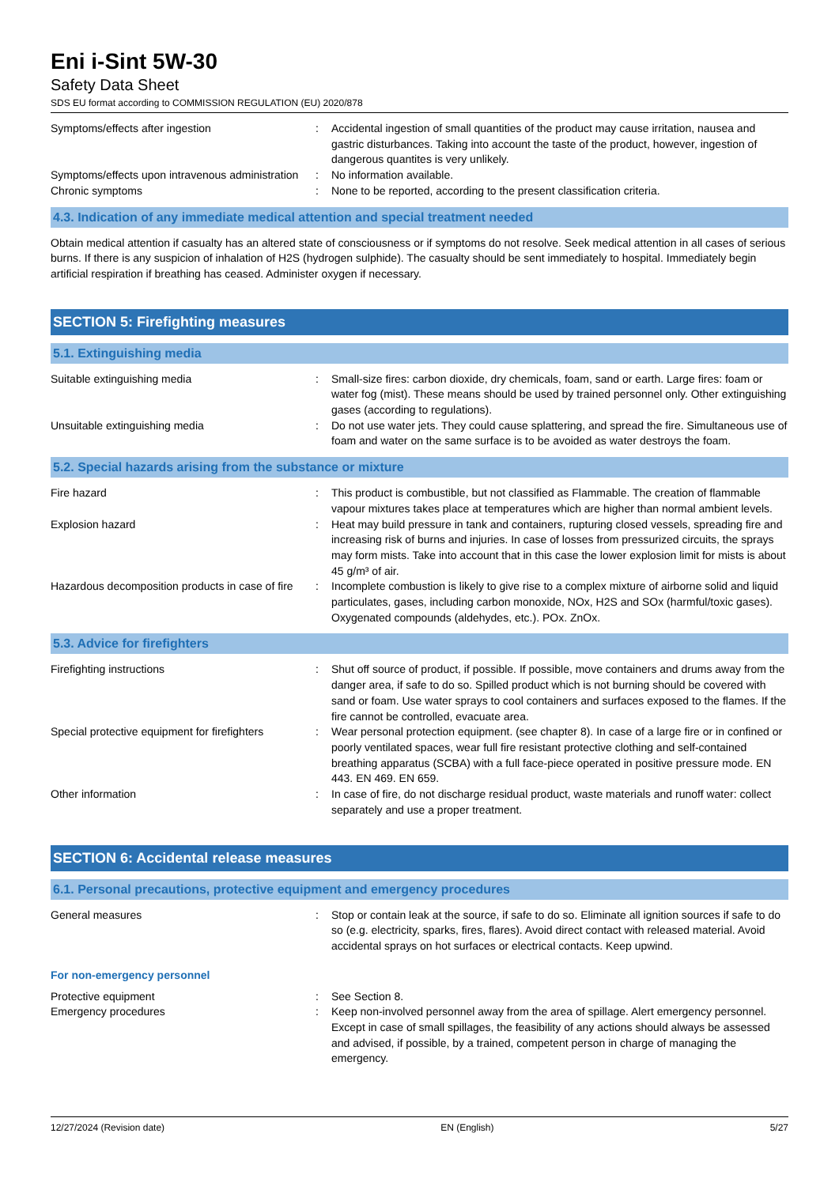Eni i-Sint 5W-30
Safety Data Sheet
SDS EU format according to COMMISSION REGULATION (EU) 2020/878
| Symptoms/effects after ingestion | : | Accidental ingestion of small quantities of the product may cause irritation, nausea and gastric disturbances. Taking into account the taste of the product, however, ingestion of dangerous quantites is very unlikely. |
| Symptoms/effects upon intravenous administration | : | No information available. |
| Chronic symptoms | : | None to be reported, according to the present classification criteria. |
4.3. Indication of any immediate medical attention and special treatment needed
Obtain medical attention if casualty has an altered state of consciousness or if symptoms do not resolve. Seek medical attention in all cases of serious burns. If there is any suspicion of inhalation of H2S (hydrogen sulphide). The casualty should be sent immediately to hospital. Immediately begin artificial respiration if breathing has ceased. Administer oxygen if necessary.
SECTION 5: Firefighting measures
5.1. Extinguishing media
| Suitable extinguishing media | : | Small-size fires: carbon dioxide, dry chemicals, foam, sand or earth. Large fires: foam or water fog (mist). These means should be used by trained personnel only. Other extinguishing gases (according to regulations). |
| Unsuitable extinguishing media | : | Do not use water jets. They could cause splattering, and spread the fire. Simultaneous use of foam and water on the same surface is to be avoided as water destroys the foam. |
5.2. Special hazards arising from the substance or mixture
| Fire hazard | : | This product is combustible, but not classified as Flammable. The creation of flammable vapour mixtures takes place at temperatures which are higher than normal ambient levels. |
| Explosion hazard | : | Heat may build pressure in tank and containers, rupturing closed vessels, spreading fire and increasing risk of burns and injuries. In case of losses from pressurized circuits, the sprays may form mists. Take into account that in this case the lower explosion limit for mists is about 45 g/m³ of air. |
| Hazardous decomposition products in case of fire | : | Incomplete combustion is likely to give rise to a complex mixture of airborne solid and liquid particulates, gases, including carbon monoxide, NOx, H2S and SOx (harmful/toxic gases). Oxygenated compounds (aldehydes, etc.). POx. ZnOx. |
5.3. Advice for firefighters
| Firefighting instructions | : | Shut off source of product, if possible. If possible, move containers and drums away from the danger area, if safe to do so. Spilled product which is not burning should be covered with sand or foam. Use water sprays to cool containers and surfaces exposed to the flames. If the fire cannot be controlled, evacuate area. |
| Special protective equipment for firefighters | : | Wear personal protection equipment. (see chapter 8). In case of a large fire or in confined or poorly ventilated spaces, wear full fire resistant protective clothing and self-contained breathing apparatus (SCBA) with a full face-piece operated in positive pressure mode. EN 443. EN 469. EN 659. |
| Other information | : | In case of fire, do not discharge residual product, waste materials and runoff water: collect separately and use a proper treatment. |
SECTION 6: Accidental release measures
6.1. Personal precautions, protective equipment and emergency procedures
| General measures | : | Stop or contain leak at the source, if safe to do so. Eliminate all ignition sources if safe to do so (e.g. electricity, sparks, fires, flares). Avoid direct contact with released material. Avoid accidental sprays on hot surfaces or electrical contacts. Keep upwind. |
For non-emergency personnel
| Protective equipment | : | See Section 8. |
| Emergency procedures | : | Keep non-involved personnel away from the area of spillage. Alert emergency personnel. Except in case of small spillages, the feasibility of any actions should always be assessed and advised, if possible, by a trained, competent person in charge of managing the emergency. |
12/27/2024 (Revision date) EN (English) 5/27